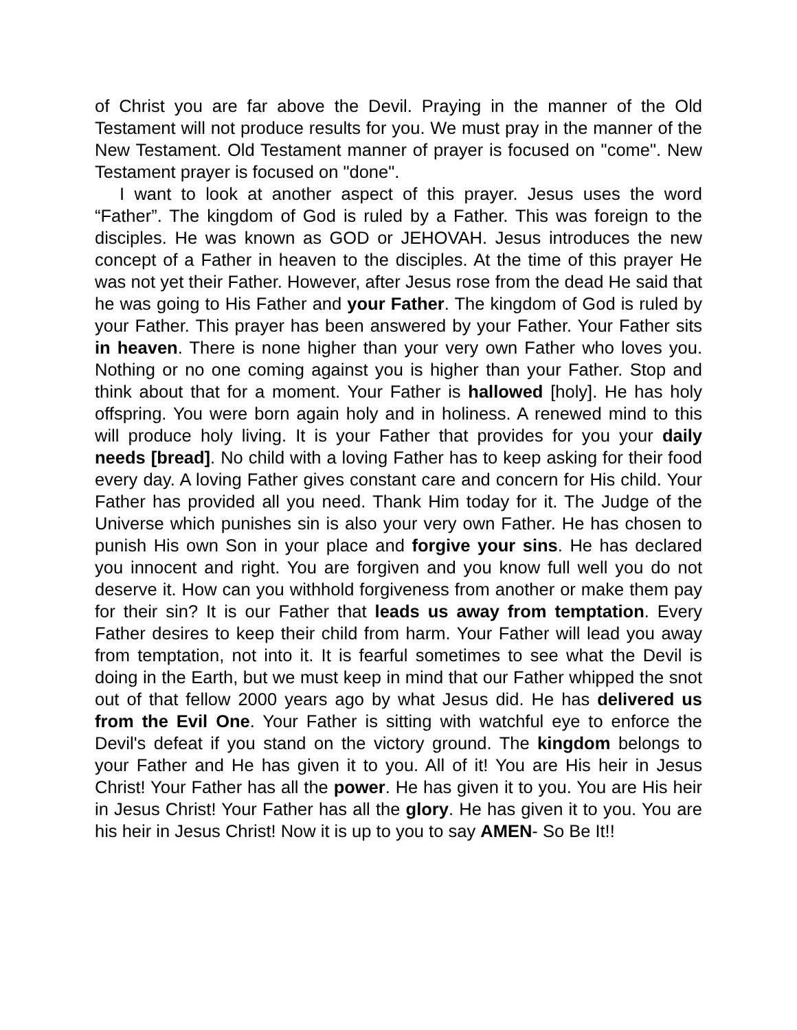of Christ you are far above the Devil. Praying in the manner of the Old Testament will not produce results for you. We must pray in the manner of the New Testament. Old Testament manner of prayer is focused on "come". New Testament prayer is focused on "done".
I want to look at another aspect of this prayer. Jesus uses the word “Father”. The kingdom of God is ruled by a Father. This was foreign to the disciples. He was known as GOD or JEHOVAH. Jesus introduces the new concept of a Father in heaven to the disciples. At the time of this prayer He was not yet their Father. However, after Jesus rose from the dead He said that he was going to His Father and your Father. The kingdom of God is ruled by your Father. This prayer has been answered by your Father. Your Father sits in heaven. There is none higher than your very own Father who loves you. Nothing or no one coming against you is higher than your Father. Stop and think about that for a moment. Your Father is hallowed [holy]. He has holy offspring. You were born again holy and in holiness. A renewed mind to this will produce holy living. It is your Father that provides for you your daily needs [bread]. No child with a loving Father has to keep asking for their food every day. A loving Father gives constant care and concern for His child. Your Father has provided all you need. Thank Him today for it. The Judge of the Universe which punishes sin is also your very own Father. He has chosen to punish His own Son in your place and forgive your sins. He has declared you innocent and right. You are forgiven and you know full well you do not deserve it. How can you withhold forgiveness from another or make them pay for their sin? It is our Father that leads us away from temptation. Every Father desires to keep their child from harm. Your Father will lead you away from temptation, not into it. It is fearful sometimes to see what the Devil is doing in the Earth, but we must keep in mind that our Father whipped the snot out of that fellow 2000 years ago by what Jesus did. He has delivered us from the Evil One. Your Father is sitting with watchful eye to enforce the Devil's defeat if you stand on the victory ground. The kingdom belongs to your Father and He has given it to you. All of it! You are His heir in Jesus Christ! Your Father has all the power. He has given it to you. You are His heir in Jesus Christ! Your Father has all the glory. He has given it to you. You are his heir in Jesus Christ! Now it is up to you to say AMEN- So Be It!!